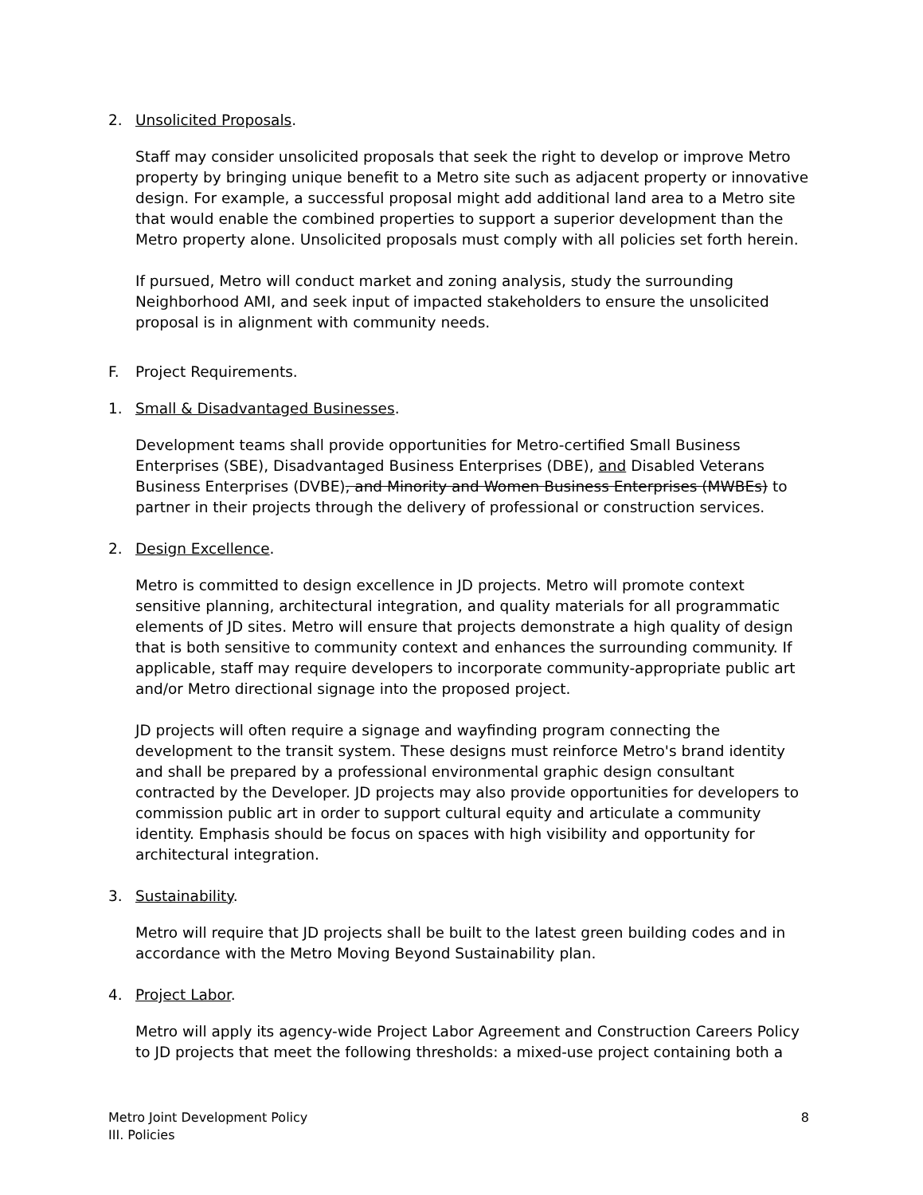2. Unsolicited Proposals.
Staff may consider unsolicited proposals that seek the right to develop or improve Metro property by bringing unique benefit to a Metro site such as adjacent property or innovative design. For example, a successful proposal might add additional land area to a Metro site that would enable the combined properties to support a superior development than the Metro property alone. Unsolicited proposals must comply with all policies set forth herein.
If pursued, Metro will conduct market and zoning analysis, study the surrounding Neighborhood AMI, and seek input of impacted stakeholders to ensure the unsolicited proposal is in alignment with community needs.
F. Project Requirements.
1. Small & Disadvantaged Businesses.
Development teams shall provide opportunities for Metro-certified Small Business Enterprises (SBE), Disadvantaged Business Enterprises (DBE), and Disabled Veterans Business Enterprises (DVBE), and Minority and Women Business Enterprises (MWBEs) to partner in their projects through the delivery of professional or construction services.
2. Design Excellence.
Metro is committed to design excellence in JD projects. Metro will promote context sensitive planning, architectural integration, and quality materials for all programmatic elements of JD sites. Metro will ensure that projects demonstrate a high quality of design that is both sensitive to community context and enhances the surrounding community. If applicable, staff may require developers to incorporate community-appropriate public art and/or Metro directional signage into the proposed project.
JD projects will often require a signage and wayfinding program connecting the development to the transit system. These designs must reinforce Metro's brand identity and shall be prepared by a professional environmental graphic design consultant contracted by the Developer. JD projects may also provide opportunities for developers to commission public art in order to support cultural equity and articulate a community identity. Emphasis should be focus on spaces with high visibility and opportunity for architectural integration.
3. Sustainability.
Metro will require that JD projects shall be built to the latest green building codes and in accordance with the Metro Moving Beyond Sustainability plan.
4. Project Labor.
Metro will apply its agency-wide Project Labor Agreement and Construction Careers Policy to JD projects that meet the following thresholds: a mixed-use project containing both a
Metro Joint Development Policy
III. Policies
8